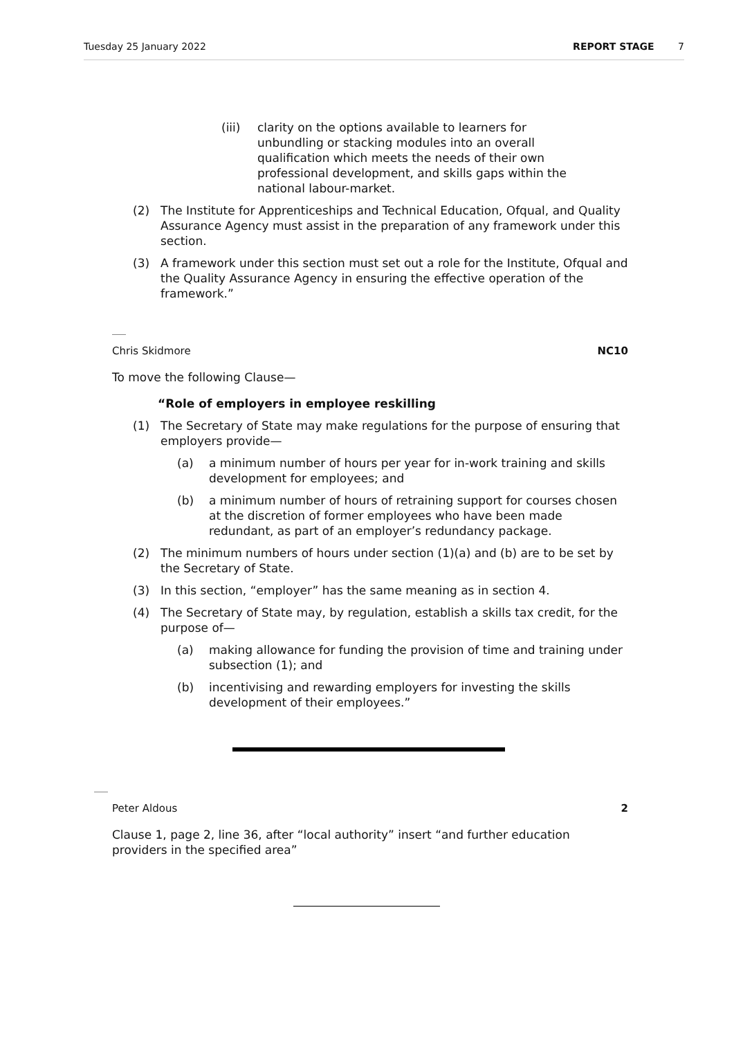Tuesday 25 January 2022 REPORT STAGE 7
(iii) clarity on the options available to learners for unbundling or stacking modules into an overall qualification which meets the needs of their own professional development, and skills gaps within the national labour-market.
(2) The Institute for Apprenticeships and Technical Education, Ofqual, and Quality Assurance Agency must assist in the preparation of any framework under this section.
(3) A framework under this section must set out a role for the Institute, Ofqual and the Quality Assurance Agency in ensuring the effective operation of the framework.”
Chris Skidmore NC10
To move the following Clause—
“Role of employers in employee reskilling
(1) The Secretary of State may make regulations for the purpose of ensuring that employers provide—
(a) a minimum number of hours per year for in-work training and skills development for employees; and
(b) a minimum number of hours of retraining support for courses chosen at the discretion of former employees who have been made redundant, as part of an employer’s redundancy package.
(2) The minimum numbers of hours under section (1)(a) and (b) are to be set by the Secretary of State.
(3) In this section, “employer” has the same meaning as in section 4.
(4) The Secretary of State may, by regulation, establish a skills tax credit, for the purpose of—
(a) making allowance for funding the provision of time and training under subsection (1); and
(b) incentivising and rewarding employers for investing the skills development of their employees.”
Peter Aldous 2
Clause 1, page 2, line 36, after “local authority” insert “and further education providers in the specified area”